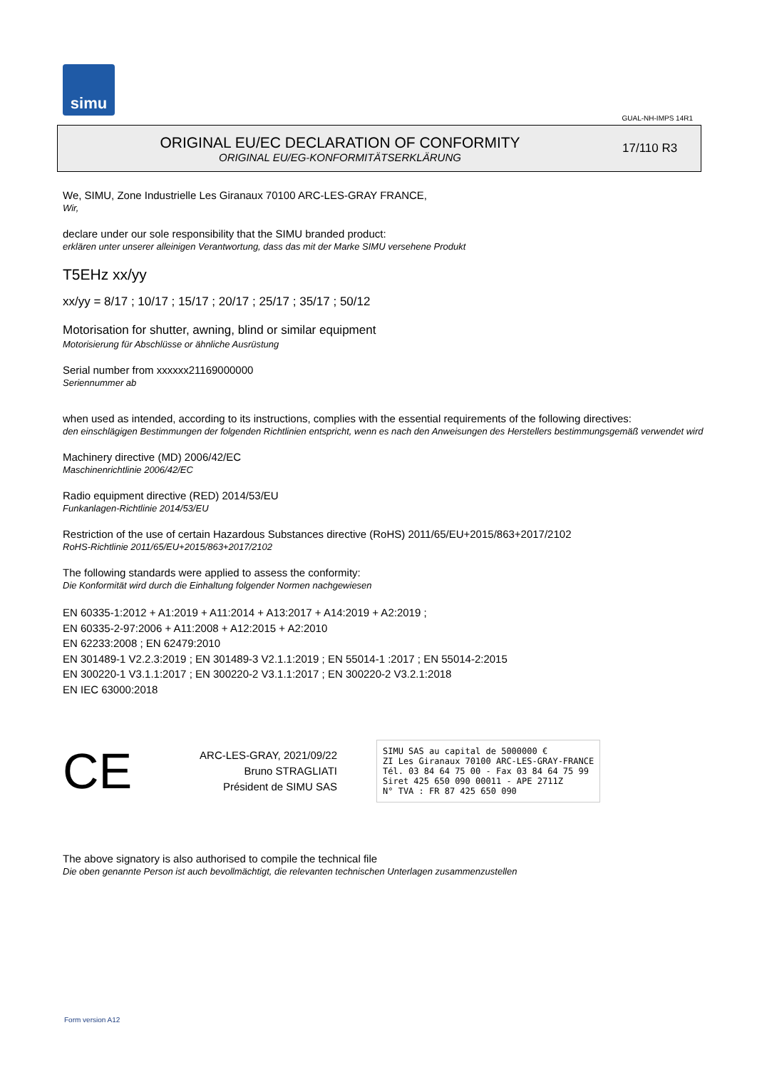simu
GUAL-NH-IMPS 14R1
ORIGINAL EU/EC DECLARATION OF CONFORMITY
ORIGINAL EU/EG-KONFORMITÄTSERKLÄRUNG
17/110 R3
We, SIMU, Zone Industrielle Les Giranaux 70100 ARC-LES-GRAY FRANCE,
Wir,
declare under our sole responsibility that the SIMU branded product:
erklären unter unserer alleinigen Verantwortung, dass das mit der Marke SIMU versehene Produkt
T5EHz xx/yy
xx/yy = 8/17 ; 10/17 ; 15/17 ; 20/17 ; 25/17 ; 35/17 ; 50/12
Motorisation for shutter, awning, blind or similar equipment
Motorisierung für Abschlüsse or ähnliche Ausrüstung
Serial number from xxxxxx21169000000
Seriennummer ab
when used as intended, according to its instructions, complies with the essential requirements of the following directives:
den einschlägigen Bestimmungen der folgenden Richtlinien entspricht, wenn es nach den Anweisungen des Herstellers bestimmungsgemäß verwendet wird
Machinery directive (MD) 2006/42/EC
Maschinenrichtlinie 2006/42/EC
Radio equipment directive (RED) 2014/53/EU
Funkanlagen-Richtlinie 2014/53/EU
Restriction of the use of certain Hazardous Substances directive (RoHS) 2011/65/EU+2015/863+2017/2102
RoHS-Richtlinie 2011/65/EU+2015/863+2017/2102
The following standards were applied to assess the conformity:
Die Konformität wird durch die Einhaltung folgender Normen nachgewiesen
EN 60335-1:2012 + A1:2019 + A11:2014 + A13:2017 + A14:2019 + A2:2019 ;
EN 60335-2-97:2006 + A11:2008 + A12:2015 + A2:2010
EN 62233:2008 ; EN 62479:2010
EN 301489-1 V2.2.3:2019 ; EN 301489-3 V2.1.1:2019 ; EN 55014-1 :2017 ; EN 55014-2:2015
EN 300220-1 V3.1.1:2017 ; EN 300220-2 V3.1.1:2017 ; EN 300220-2 V3.2.1:2018
EN IEC 63000:2018
CE
ARC-LES-GRAY, 2021/09/22
Bruno STRAGLIATI
Président de SIMU SAS
SIMU SAS au capital de 5000000 €
ZI Les Giranaux 70100 ARC-LES-GRAY-FRANCE
Tél. 03 84 64 75 00 - Fax 03 84 64 75 99
Siret 425 650 090 00011 - APE 2711Z
N° TVA : FR 87 425 650 090
The above signatory is also authorised to compile the technical file
Die oben genannte Person ist auch bevollmächtigt, die relevanten technischen Unterlagen zusammenzustellen
Form version A12